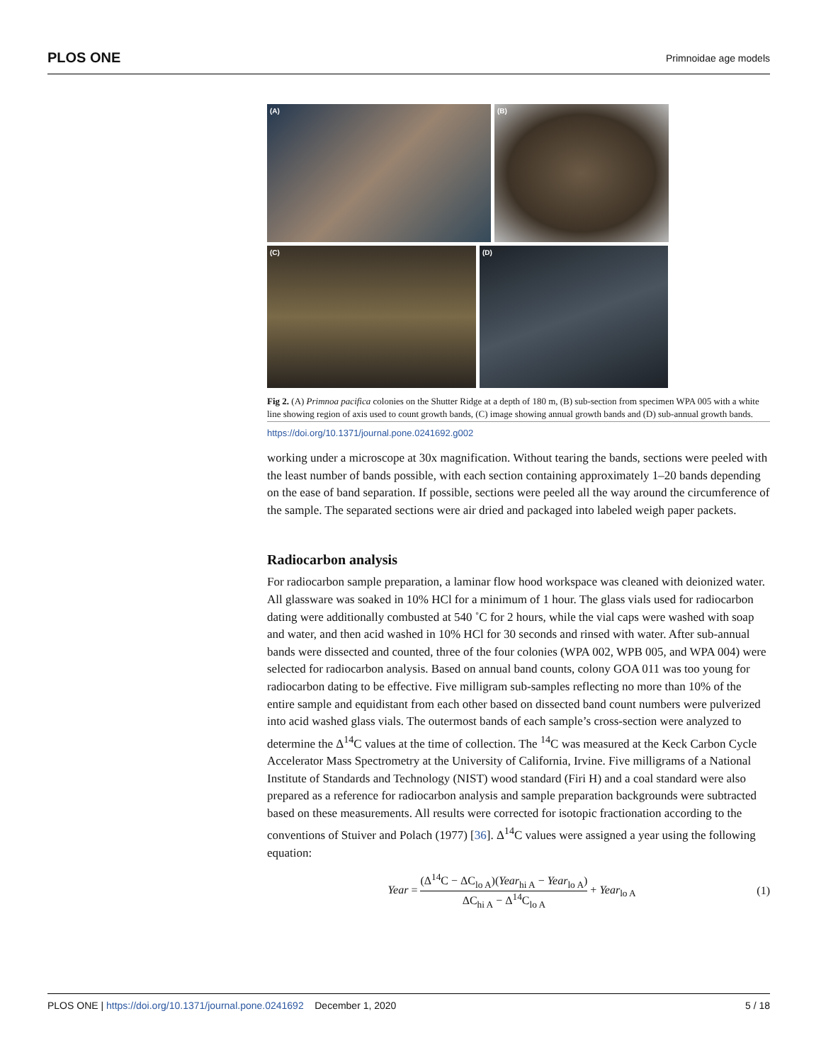PLOS ONE Primnoidae age models
(A)
(B)
(C)
(D)
Fig 2. (A) Primnoa pacifica colonies on the Shutter Ridge at a depth of 180 m, (B) sub-section from specimen WPA 005 with a white line showing region of axis used to count growth bands, (C) image showing annual growth bands and (D) sub-annual growth bands.
https://doi.org/10.1371/journal.pone.0241692.g002
working under a microscope at 30x magnification. Without tearing the bands, sections were peeled with the least number of bands possible, with each section containing approximately 1–20 bands depending on the ease of band separation. If possible, sections were peeled all the way around the circumference of the sample. The separated sections were air dried and packaged into labeled weigh paper packets.
Radiocarbon analysis
For radiocarbon sample preparation, a laminar flow hood workspace was cleaned with deionized water. All glassware was soaked in 10% HCl for a minimum of 1 hour. The glass vials used for radiocarbon dating were additionally combusted at 540 ˚C for 2 hours, while the vial caps were washed with soap and water, and then acid washed in 10% HCl for 30 seconds and rinsed with water. After sub-annual bands were dissected and counted, three of the four colonies (WPA 002, WPB 005, and WPA 004) were selected for radiocarbon analysis. Based on annual band counts, colony GOA 011 was too young for radiocarbon dating to be effective. Five milligram sub-samples reflecting no more than 10% of the entire sample and equidistant from each other based on dissected band count numbers were pulverized into acid washed glass vials. The outermost bands of each sample’s cross-section were analyzed to determine the Δ<sup>14</sup>C values at the time of collection. The <sup>14</sup>C was measured at the Keck Carbon Cycle Accelerator Mass Spectrometry at the University of California, Irvine. Five milligrams of a National Institute of Standards and Technology (NIST) wood standard (Firi H) and a coal standard were also prepared as a reference for radiocarbon analysis and sample preparation backgrounds were subtracted based on these measurements. All results were corrected for isotopic fractionation according to the conventions of Stuiver and Polach (1977) [36]. Δ<sup>14</sup>C values were assigned a year using the following equation:
Year = (Δ<sup>14</sup>C − ΔC<sub>lo A</sub>)(Year<sub>hi A</sub> − Year<sub>lo A</sub>) ΔC<sub>hi A</sub> − Δ<sup>14</sup>C<sub>lo A</sub> + Year<sub>lo A</sub>
(1)
PLOS ONE | https://doi.org/10.1371/journal.pone.0241692 December 1, 2020 5 / 18